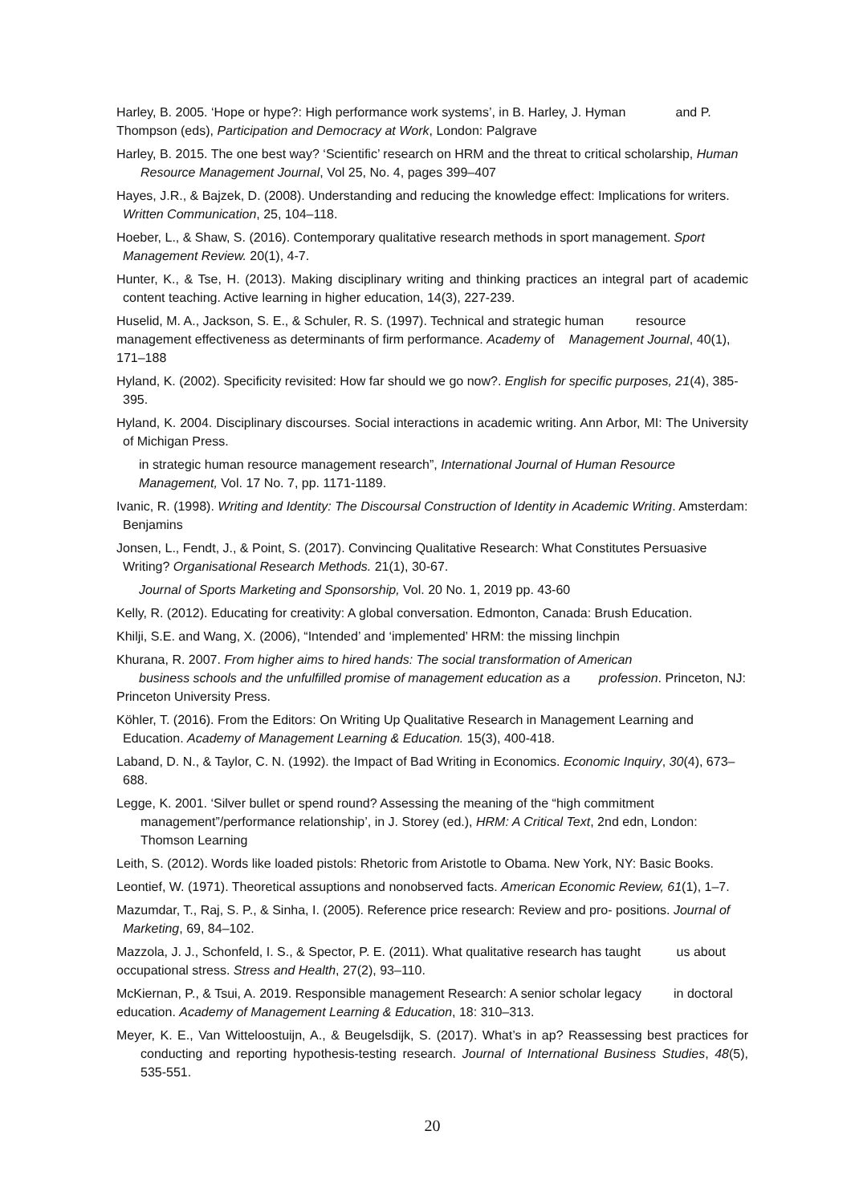Harley, B. 2005. ‘Hope or hype?: High performance work systems’, in B. Harley, J. Hyman and P. Thompson (eds), Participation and Democracy at Work, London: Palgrave
Harley, B. 2015. The one best way? ‘Scientific’ research on HRM and the threat to critical scholarship, Human Resource Management Journal, Vol 25, No. 4, pages 399–407
Hayes, J.R., & Bajzek, D. (2008). Understanding and reducing the knowledge effect: Implications for writers. Written Communication, 25, 104–118.
Hoeber, L., & Shaw, S. (2016). Contemporary qualitative research methods in sport management. Sport Management Review. 20(1), 4-7.
Hunter, K., & Tse, H. (2013). Making disciplinary writing and thinking practices an integral part of academic content teaching. Active learning in higher education, 14(3), 227-239.
Huselid, M. A., Jackson, S. E., & Schuler, R. S. (1997). Technical and strategic human resource management effectiveness as determinants of firm performance. Academy of Management Journal, 40(1), 171–188
Hyland, K. (2002). Specificity revisited: How far should we go now?. English for specific purposes, 21(4), 385-395.
Hyland, K. 2004. Disciplinary discourses. Social interactions in academic writing. Ann Arbor, MI: The University of Michigan Press.
in strategic human resource management research”, International Journal of Human Resource Management, Vol. 17 No. 7, pp. 1171-1189.
Ivanic, R. (1998). Writing and Identity: The Discoursal Construction of Identity in Academic Writing. Amsterdam: Benjamins
Jonsen, L., Fendt, J., & Point, S. (2017). Convincing Qualitative Research: What Constitutes Persuasive Writing? Organisational Research Methods. 21(1), 30-67.
Journal of Sports Marketing and Sponsorship, Vol. 20 No. 1, 2019 pp. 43-60
Kelly, R. (2012). Educating for creativity: A global conversation. Edmonton, Canada: Brush Education.
Khilji, S.E. and Wang, X. (2006), “Intended’ and ‘implemented’ HRM: the missing linchpin
Khurana, R. 2007. From higher aims to hired hands: The social transformation of American
business schools and the unfulfilled promise of management education as a profession. Princeton, NJ: Princeton University Press.
Köhler, T. (2016). From the Editors: On Writing Up Qualitative Research in Management Learning and Education. Academy of Management Learning & Education. 15(3), 400-418.
Laband, D. N., & Taylor, C. N. (1992). the Impact of Bad Writing in Economics. Economic Inquiry, 30(4), 673–688.
Legge, K. 2001. ‘Silver bullet or spend round? Assessing the meaning of the “high commitment management”/performance relationship’, in J. Storey (ed.), HRM: A Critical Text, 2nd edn, London: Thomson Learning
Leith, S. (2012). Words like loaded pistols: Rhetoric from Aristotle to Obama. New York, NY: Basic Books.
Leontief, W. (1971). Theoretical assuptions and nonobserved facts. American Economic Review, 61(1), 1–7.
Mazumdar, T., Raj, S. P., & Sinha, I. (2005). Reference price research: Review and pro- positions. Journal of Marketing, 69, 84–102.
Mazzola, J. J., Schonfeld, I. S., & Spector, P. E. (2011). What qualitative research has taught us about occupational stress. Stress and Health, 27(2), 93–110.
McKiernan, P., & Tsui, A. 2019. Responsible management Research: A senior scholar legacy in doctoral education. Academy of Management Learning & Education, 18: 310–313.
Meyer, K. E., Van Witteloostuijn, A., & Beugelsdijk, S. (2017). What’s in ap? Reassessing best practices for conducting and reporting hypothesis-testing research. Journal of International Business Studies, 48(5), 535-551.
20